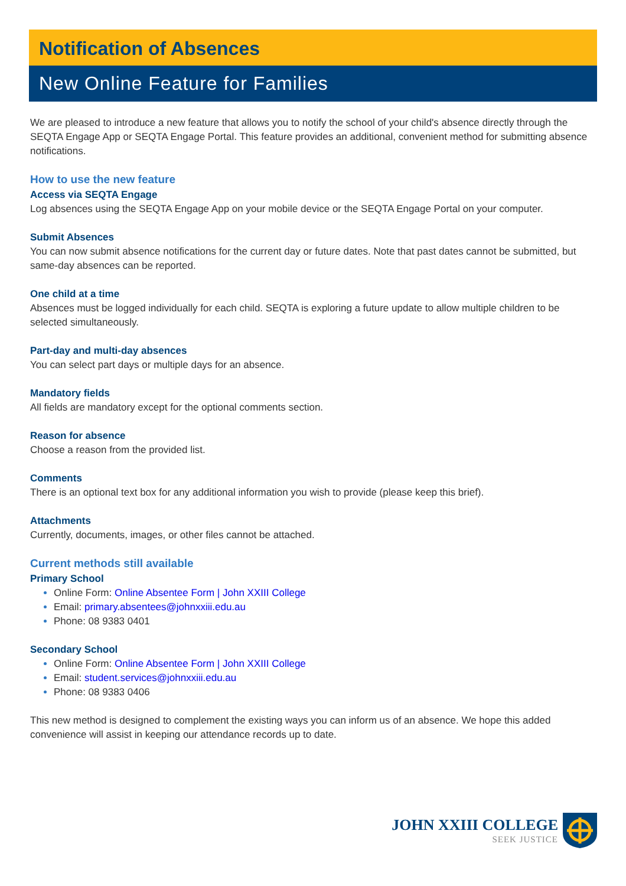Notification of Absences
New Online Feature for Families
We are pleased to introduce a new feature that allows you to notify the school of your child's absence directly through the SEQTA Engage App or SEQTA Engage Portal. This feature provides an additional, convenient method for submitting absence notifications.
How to use the new feature
Access via SEQTA Engage
Log absences using the SEQTA Engage App on your mobile device or the SEQTA Engage Portal on your computer.
Submit Absences
You can now submit absence notifications for the current day or future dates. Note that past dates cannot be submitted, but same-day absences can be reported.
One child at a time
Absences must be logged individually for each child. SEQTA is exploring a future update to allow multiple children to be selected simultaneously.
Part-day and multi-day absences
You can select part days or multiple days for an absence.
Mandatory fields
All fields are mandatory except for the optional comments section.
Reason for absence
Choose a reason from the provided list.
Comments
There is an optional text box for any additional information you wish to provide (please keep this brief).
Attachments
Currently, documents, images, or other files cannot be attached.
Current methods still available
Primary School
Online Form: Online Absentee Form | John XXIII College
Email: primary.absentees@johnxxiii.edu.au
Phone: 08 9383 0401
Secondary School
Online Form: Online Absentee Form | John XXIII College
Email: student.services@johnxxiii.edu.au
Phone: 08 9383 0406
This new method is designed to complement the existing ways you can inform us of an absence. We hope this added convenience will assist in keeping our attendance records up to date.
JOHN XXIII COLLEGE
SEEK JUSTICE